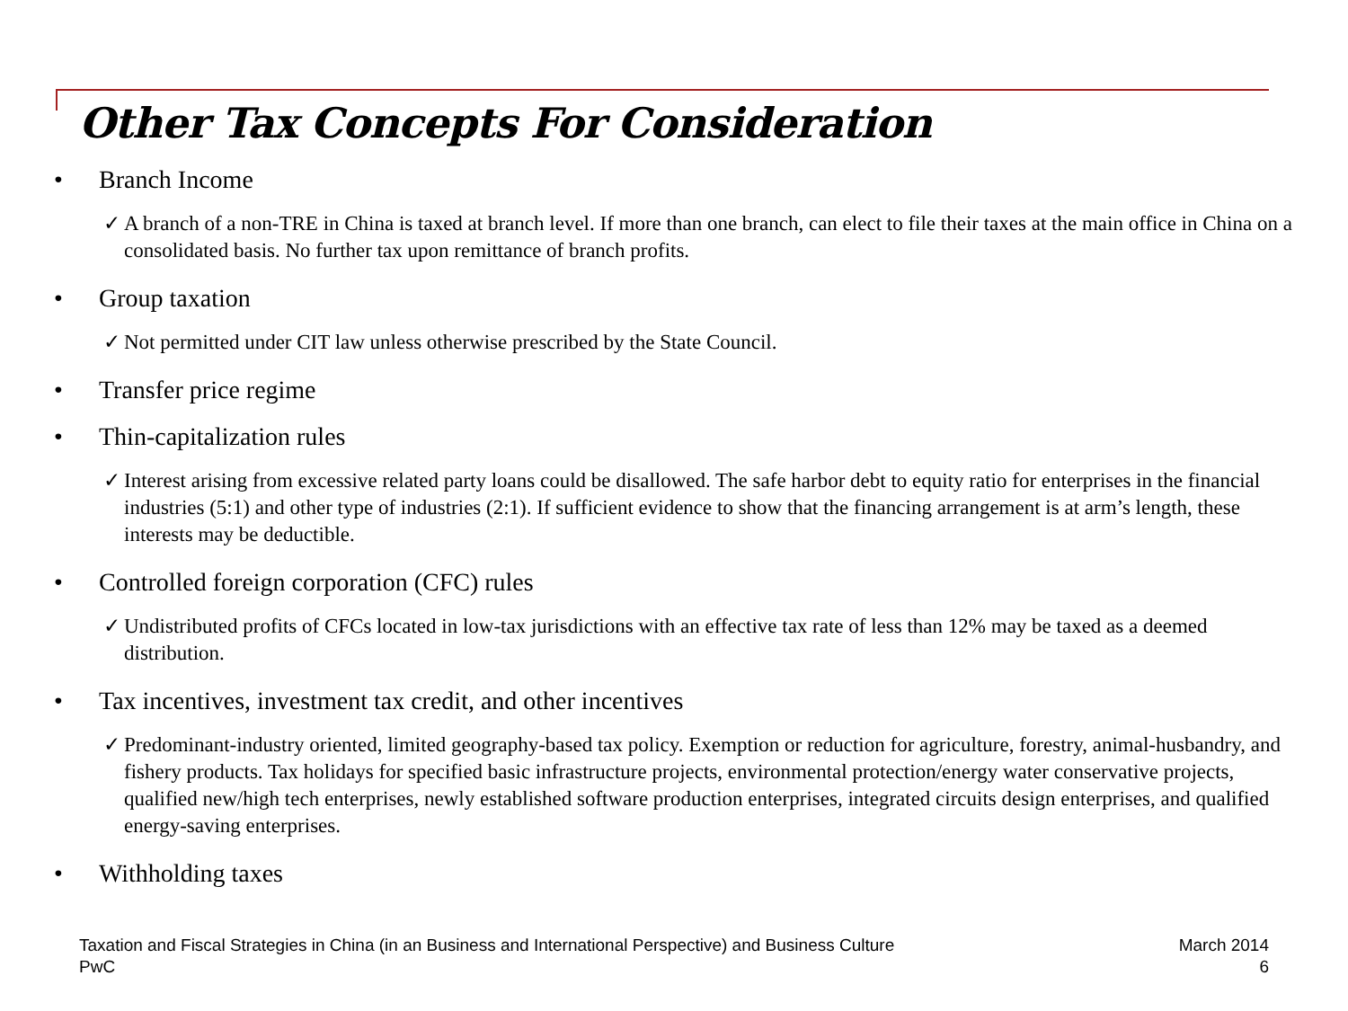Other Tax Concepts For Consideration
• Branch Income
✓ A branch of a non-TRE in China is taxed at branch level. If more than one branch, can elect to file their taxes at the main office in China on a consolidated basis. No further tax upon remittance of branch profits.
• Group taxation
✓ Not permitted under CIT law unless otherwise prescribed by the State Council.
• Transfer price regime
• Thin-capitalization rules
✓ Interest arising from excessive related party loans could be disallowed. The safe harbor debt to equity ratio for enterprises in the financial industries (5:1) and other type of industries (2:1). If sufficient evidence to show that the financing arrangement is at arm’s length, these interests may be deductible.
• Controlled foreign corporation (CFC) rules
✓ Undistributed profits of CFCs located in low-tax jurisdictions with an effective tax rate of less than 12% may be taxed as a deemed distribution.
• Tax incentives, investment tax credit, and other incentives
✓ Predominant-industry oriented, limited geography-based tax policy. Exemption or reduction for agriculture, forestry, animal-husbandry, and fishery products. Tax holidays for specified basic infrastructure projects, environmental protection/energy water conservative projects, qualified new/high tech enterprises, newly established software production enterprises, integrated circuits design enterprises, and qualified energy-saving enterprises.
• Withholding taxes
Taxation and Fiscal Strategies in China (in an Business and International Perspective) and Business Culture
PwC
March 2014
6